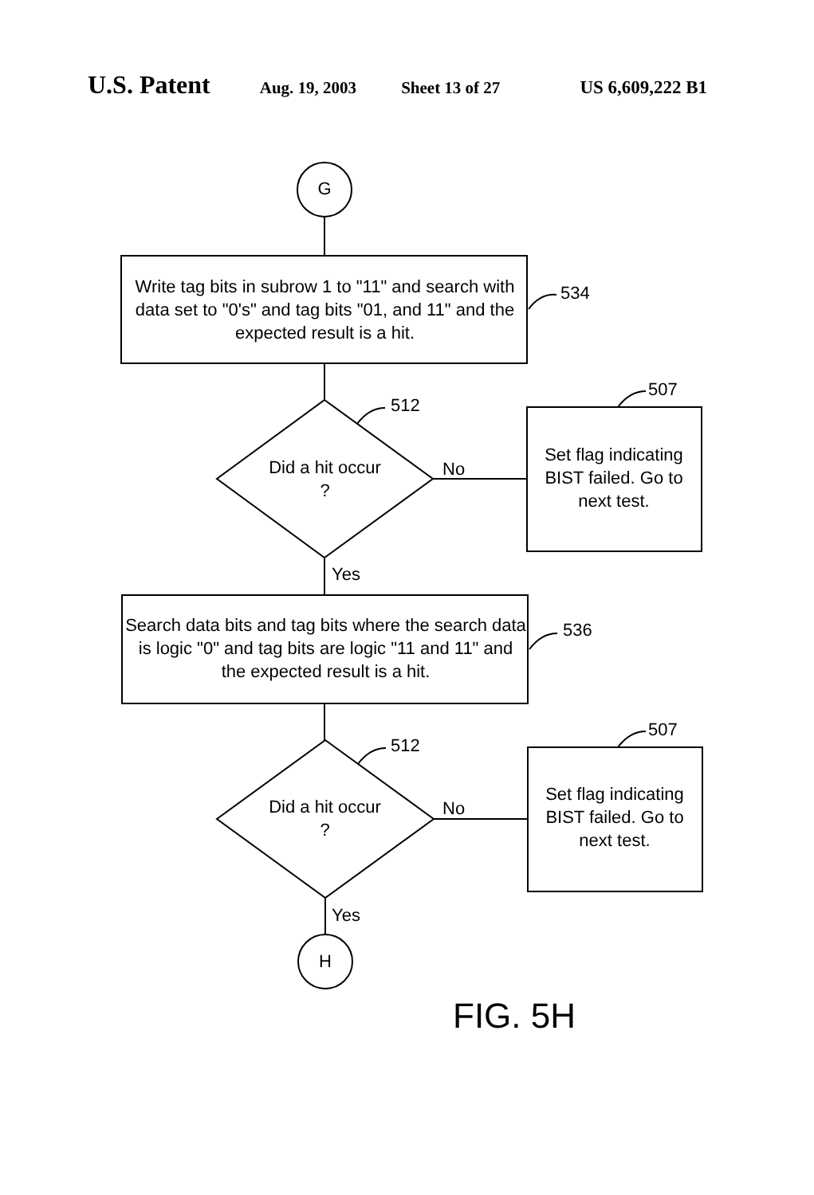U.S. Patent Aug. 19, 2003 Sheet 13 of 27 US 6,609,222 B1
G
Write tag bits in subrow 1 to "11" and search with data set to "0's" and tag bits "01, and 11" and the expected result is a hit.
534
512
507
Did a hit occur
?
No
Set flag indicating BIST failed. Go to next test.
Yes
Search data bits and tag bits where the search data is logic "0" and tag bits are logic "11 and 11" and the expected result is a hit.
536
512
507
Did a hit occur
?
No
Set flag indicating BIST failed. Go to next test.
Yes
H
FIG. 5H